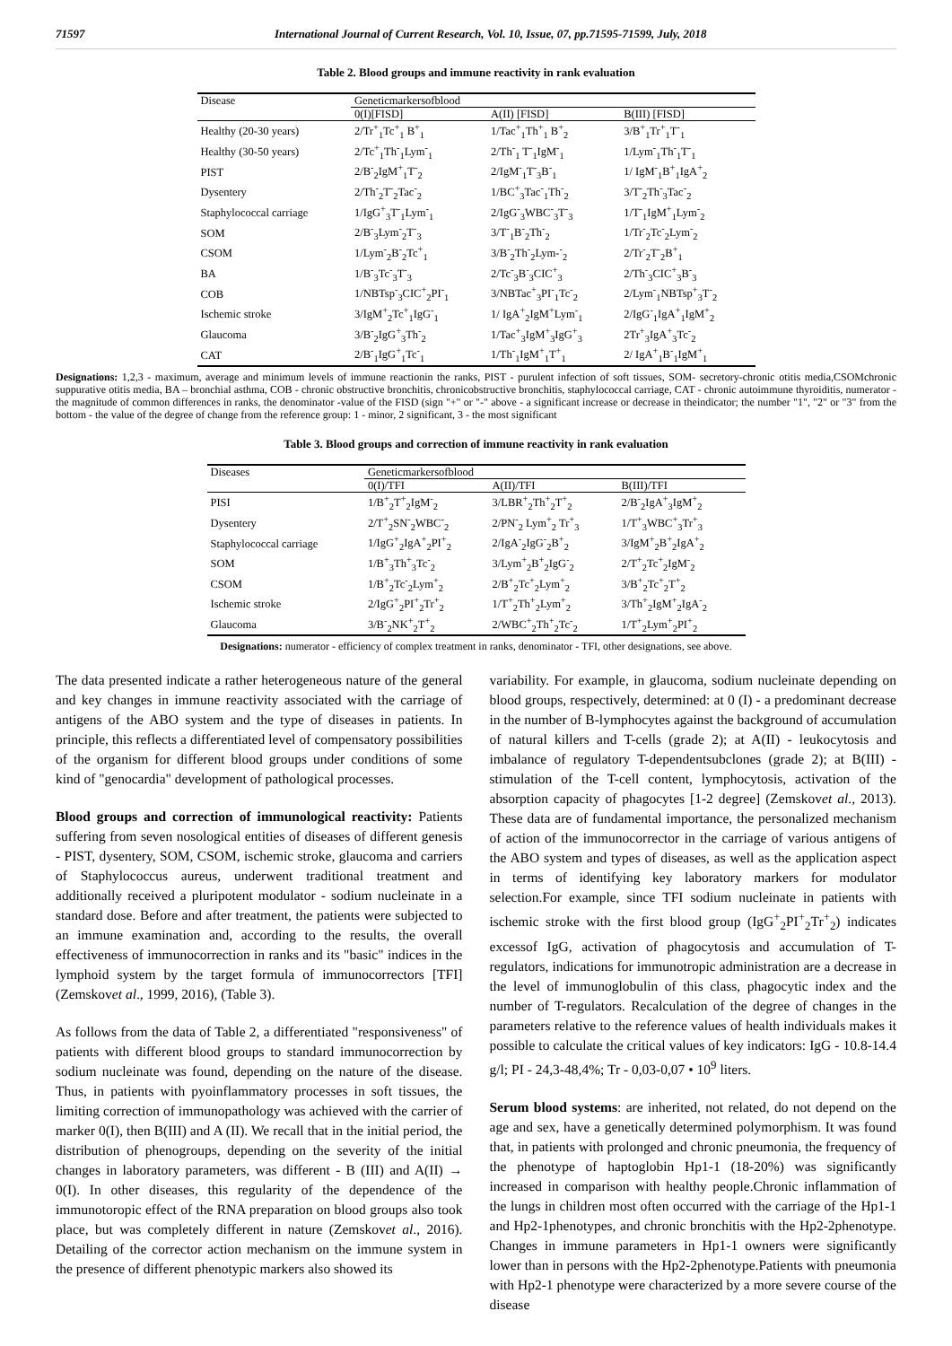71597 International Journal of Current Research, Vol. 10, Issue, 07, pp.71595-71599, July, 2018
Table 2. Blood groups and immune reactivity in rank evaluation
| Disease | Geneticmarkersofblood | | |
| --- | --- | --- | --- |
| | 0(I)[FISD] | A(II) [FISD] | B(III) [FISD] |
| Healthy (20-30 years) | 2/Tr<sup>+</sup><sub>1</sub>Tc<sup>+</sup><sub>1</sub> B<sup>+</sup><sub>1</sub> | 1/Tac<sup>+</sup><sub>1</sub>Th<sup>+</sup><sub>1</sub> B<sup>+</sup><sub>2</sub> | 3/B<sup>+</sup><sub>1</sub>Tr<sup>+</sup><sub>1</sub>T<sup>-</sup><sub>1</sub> |
| Healthy (30-50 years) | 2/Tc<sup>+</sup><sub>1</sub>Th<sup>-</sup><sub>1</sub>Lym<sup>-</sup><sub>1</sub> | 2/Th<sup>-</sup><sub>1</sub> T<sup>-</sup><sub>1</sub>IgM<sup>-</sup><sub>1</sub> | 1/Lym<sup>-</sup><sub>1</sub>Th<sup>-</sup><sub>1</sub>T<sup>-</sup><sub>1</sub> |
| PIST | 2/B<sup>-</sup><sub>2</sub>IgM<sup>+</sup><sub>1</sub>T<sup>-</sup><sub>2</sub> | 2/IgM<sup>-</sup><sub>1</sub>T<sup>-</sup><sub>3</sub>B<sup>-</sup><sub>1</sub> | 1/ IgM<sup>-</sup><sub>1</sub>B<sup>+</sup><sub>1</sub>IgA<sup>+</sup><sub>2</sub> |
| Dysentery | 2/Th<sup>-</sup><sub>2</sub>T<sup>-</sup><sub>2</sub>Tac<sup>-</sup><sub>2</sub> | 1/BC<sup>+</sup><sub>3</sub>Tac<sup>-</sup><sub>1</sub>Th<sup>-</sup><sub>2</sub> | 3/T<sup>-</sup><sub>2</sub>Th<sup>-</sup><sub>3</sub>Tac<sup>-</sup><sub>2</sub> |
| Staphylococcal carriage | 1/IgG<sup>+</sup><sub>3</sub>T<sup>-</sup><sub>1</sub>Lym<sup>-</sup><sub>1</sub> | 2/IgG<sup>-</sup><sub>3</sub>WBC<sup>-</sup><sub>3</sub>T<sup>-</sup><sub>3</sub> | 1/T<sup>-</sup><sub>1</sub>IgM<sup>+</sup><sub>1</sub>Lym<sup>-</sup><sub>2</sub> |
| SOM | 2/B<sup>-</sup><sub>3</sub>Lym<sup>-</sup><sub>2</sub>T<sup>-</sup><sub>3</sub> | 3/T<sup>-</sup><sub>1</sub>B<sup>-</sup><sub>2</sub>Th<sup>-</sup><sub>2</sub> | 1/Tr<sup>-</sup><sub>2</sub>Tc<sup>-</sup><sub>2</sub>Lym<sup>-</sup><sub>2</sub> |
| CSOM | 1/Lym<sup>-</sup><sub>2</sub>B<sup>-</sup><sub>2</sub>Tc<sup>+</sup><sub>1</sub> | 3/B<sup>-</sup><sub>2</sub>Th<sup>-</sup><sub>2</sub>Lym-<sup>-</sup><sub>2</sub> | 2/Tr<sup>-</sup><sub>2</sub>T<sup>-</sup><sub>2</sub>B<sup>+</sup><sub>1</sub> |
| BA | 1/B<sup>-</sup><sub>3</sub>Tc<sup>-</sup><sub>3</sub>T<sup>-</sup><sub>3</sub> | 2/Tc<sup>-</sup><sub>3</sub>B<sup>-</sup><sub>3</sub>CIC<sup>+</sup><sub>3</sub> | 2/Th<sup>-</sup><sub>3</sub>CIC<sup>+</sup><sub>3</sub>B<sup>-</sup><sub>3</sub> |
| COB | 1/NBTsp<sup>-</sup><sub>3</sub>CIC<sup>+</sup><sub>2</sub>PI<sup>-</sup><sub>1</sub> | 3/NBTac<sup>+</sup><sub>3</sub>PI<sup>-</sup><sub>1</sub>Tc<sup>-</sup><sub>2</sub> | 2/Lym<sup>-</sup><sub>1</sub>NBTsp<sup>+</sup><sub>3</sub>T<sup>-</sup><sub>2</sub> |
| Ischemic stroke | 3/IgM<sup>+</sup><sub>2</sub>Tc<sup>+</sup><sub>1</sub>IgG<sup>-</sup><sub>1</sub> | 1/ IgA<sup>+</sup><sub>2</sub>IgM<sup>+</sup>Lym<sup>-</sup><sub>1</sub> | 2/IgG<sup>-</sup><sub>1</sub>IgA<sup>+</sup><sub>1</sub>IgM<sup>+</sup><sub>2</sub> |
| Glaucoma | 3/B<sup>-</sup><sub>2</sub>IgG<sup>+</sup><sub>3</sub>Th<sup>-</sup><sub>2</sub> | 1/Tac<sup>+</sup><sub>3</sub>IgM<sup>+</sup><sub>3</sub>IgG<sup>+</sup><sub>3</sub> | 2Tr<sup>+</sup><sub>3</sub>IgA<sup>+</sup><sub>3</sub>Tc<sup>-</sup><sub>2</sub> |
| CAT | 2/B<sup>-</sup><sub>1</sub>IgG<sup>+</sup><sub>1</sub>Tc<sup>-</sup><sub>1</sub> | 1/Th<sup>-</sup><sub>1</sub>IgM<sup>+</sup><sub>1</sub>T<sup>+</sup><sub>1</sub> | 2/ IgA<sup>+</sup><sub>1</sub>B<sup>-</sup><sub>1</sub>IgM<sup>+</sup><sub>1</sub> |
Designations: 1,2,3 - maximum, average and minimum levels of immune reactionin the ranks, PIST - purulent infection of soft tissues, SOM- secretory-chronic otitis media,CSOMchronic suppurative otitis media, BA – bronchial asthma, COB - chronic obstructive bronchitis, chronicobstructive bronchitis, staphylococcal carriage, CAT - chronic autoimmune thyroiditis, numerator - the magnitude of common differences in ranks, the denominator -value of the FISD (sign "+" or "-" above - a significant increase or decrease in theindicator; the number "1", "2" or "3" from the bottom - the value of the degree of change from the reference group: 1 - minor, 2 significant, 3 - the most significant
Table 3. Blood groups and correction of immune reactivity in rank evaluation
| Diseases | Geneticmarkersofblood | | |
| --- | --- | --- | --- |
| | 0(I)/TFI | A(II)/TFI | B(III)/TFI |
| PISI | 1/B<sup>+</sup><sub>2</sub>T<sup>+</sup><sub>2</sub>IgM<sup>-</sup><sub>2</sub> | 3/LBR<sup>+</sup><sub>2</sub>Th<sup>+</sup><sub>2</sub>T<sup>+</sup><sub>2</sub> | 2/B<sup>-</sup><sub>2</sub>IgA<sup>+</sup><sub>3</sub>IgM<sup>+</sup><sub>2</sub> |
| Dysentery | 2/T<sup>+</sup><sub>2</sub>SN<sup>-</sup><sub>2</sub>WBC<sup>-</sup><sub>2</sub> | 2/PN<sup>-</sup><sub>2</sub> Lym<sup>+</sup><sub>2</sub> Tr<sup>+</sup><sub>3</sub> | 1/T<sup>+</sup><sub>3</sub>WBC<sup>+</sup><sub>3</sub>Tr<sup>+</sup><sub>3</sub> |
| Staphylococcal carriage | 1/IgG<sup>+</sup><sub>2</sub>IgA<sup>+</sup><sub>2</sub>PI<sup>+</sup><sub>2</sub> | 2/IgA<sup>-</sup><sub>2</sub>IgG<sup>-</sup><sub>2</sub>B<sup>+</sup><sub>2</sub> | 3/IgM<sup>+</sup><sub>2</sub>B<sup>+</sup><sub>2</sub>IgA<sup>+</sup><sub>2</sub> |
| SOM | 1/B<sup>+</sup><sub>3</sub>Th<sup>+</sup><sub>3</sub>Tc<sup>-</sup><sub>2</sub> | 3/Lym<sup>+</sup><sub>2</sub>B<sup>+</sup><sub>2</sub>IgG<sup>-</sup><sub>2</sub> | 2/T<sup>+</sup><sub>2</sub>Tc<sup>+</sup><sub>2</sub>IgM<sup>-</sup><sub>2</sub> |
| CSOM | 1/B<sup>+</sup><sub>2</sub>Tc<sup>-</sup><sub>2</sub>Lym<sup>+</sup><sub>2</sub> | 2/B<sup>+</sup><sub>2</sub>Tc<sup>+</sup><sub>2</sub>Lym<sup>+</sup><sub>2</sub> | 3/B<sup>+</sup><sub>2</sub>Tc<sup>+</sup><sub>2</sub>T<sup>+</sup><sub>2</sub> |
| Ischemic stroke | 2/IgG<sup>+</sup><sub>2</sub>PI<sup>+</sup><sub>2</sub>Tr<sup>+</sup><sub>2</sub> | 1/T<sup>+</sup><sub>2</sub>Th<sup>+</sup><sub>2</sub>Lym<sup>+</sup><sub>2</sub> | 3/Th<sup>+</sup><sub>2</sub>IgM<sup>+</sup><sub>2</sub>IgA<sup>-</sup><sub>2</sub> |
| Glaucoma | 3/B<sup>-</sup><sub>2</sub>NK<sup>+</sup><sub>2</sub>T<sup>+</sup><sub>2</sub> | 2/WBC<sup>+</sup><sub>2</sub>Th<sup>+</sup><sub>2</sub>Tc<sup>-</sup><sub>2</sub> | 1/T<sup>+</sup><sub>2</sub>Lym<sup>+</sup><sub>2</sub>PI<sup>+</sup><sub>2</sub> |
Designations: numerator - efficiency of complex treatment in ranks, denominator - TFI, other designations, see above.
The data presented indicate a rather heterogeneous nature of the general and key changes in immune reactivity associated with the carriage of antigens of the ABO system and the type of diseases in patients. In principle, this reflects a differentiated level of compensatory possibilities of the organism for different blood groups under conditions of some kind of "genocardia" development of pathological processes.
Blood groups and correction of immunological reactivity: Patients suffering from seven nosological entities of diseases of different genesis - PIST, dysentery, SOM, CSOM, ischemic stroke, glaucoma and carriers of Staphylococcus aureus, underwent traditional treatment and additionally received a pluripotent modulator - sodium nucleinate in a standard dose. Before and after treatment, the patients were subjected to an immune examination and, according to the results, the overall effectiveness of immunocorrection in ranks and its "basic" indices in the lymphoid system by the target formula of immunocorrectors [TFI] (Zemskovet al., 1999, 2016), (Table 3).
As follows from the data of Table 2, a differentiated "responsiveness" of patients with different blood groups to standard immunocorrection by sodium nucleinate was found, depending on the nature of the disease. Thus, in patients with pyoinflammatory processes in soft tissues, the limiting correction of immunopathology was achieved with the carrier of marker 0(I), then B(III) and A (II). We recall that in the initial period, the distribution of phenogroups, depending on the severity of the initial changes in laboratory parameters, was different - B (III) and A(II) → 0(I). In other diseases, this regularity of the dependence of the immunotoropic effect of the RNA preparation on blood groups also took place, but was completely different in nature (Zemskovet al., 2016). Detailing of the corrector action mechanism on the immune system in the presence of different phenotypic markers also showed its
variability. For example, in glaucoma, sodium nucleinate depending on blood groups, respectively, determined: at 0 (I) - a predominant decrease in the number of B-lymphocytes against the background of accumulation of natural killers and T-cells (grade 2); at A(II) - leukocytosis and imbalance of regulatory T-dependentsubclones (grade 2); at B(III) - stimulation of the T-cell content, lymphocytosis, activation of the absorption capacity of phagocytes [1-2 degree] (Zemskovet al., 2013). These data are of fundamental importance, the personalized mechanism of action of the immunocorrector in the carriage of various antigens of the ABO system and types of diseases, as well as the application aspect in terms of identifying key laboratory markers for modulator selection.For example, since TFI sodium nucleinate in patients with ischemic stroke with the first blood group (IgG<sup>+</sup><sub>2</sub>PI<sup>+</sup><sub>2</sub>Tr<sup>+</sup><sub>2</sub>) indicates excessof IgG, activation of phagocytosis and accumulation of T-regulators, indications for immunotropic administration are a decrease in the level of immunoglobulin of this class, phagocytic index and the number of T-regulators. Recalculation of the degree of changes in the parameters relative to the reference values of health individuals makes it possible to calculate the critical values of key indicators: IgG - 10.8-14.4 g/l; PI - 24,3-48,4%; Tr - 0,03-0,07 • 10<sup>9</sup> liters.
Serum blood systems: are inherited, not related, do not depend on the age and sex, have a genetically determined polymorphism. It was found that, in patients with prolonged and chronic pneumonia, the frequency of the phenotype of haptoglobin Hp1-1 (18-20%) was significantly increased in comparison with healthy people.Chronic inflammation of the lungs in children most often occurred with the carriage of the Hp1-1 and Hp2-1phenotypes, and chronic bronchitis with the Hp2-2phenotype. Changes in immune parameters in Hp1-1 owners were significantly lower than in persons with the Hp2-2phenotype.Patients with pneumonia with Hp2-1 phenotype were characterized by a more severe course of the disease